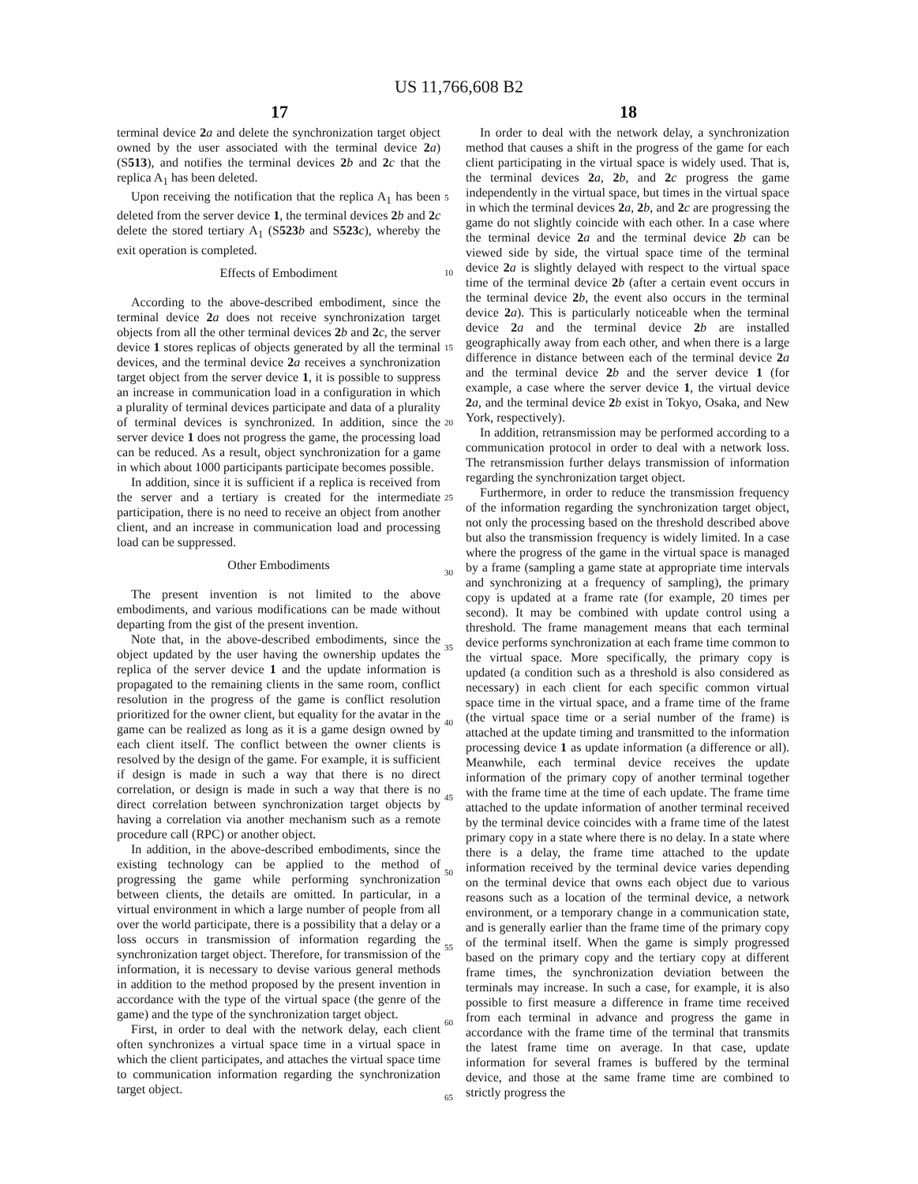US 11,766,608 B2
17 18
terminal device 2 a and delete the synchronization target object owned by the user associated with the terminal device 2 a) (S513), and notifies the terminal devices 2 b and 2 c that the replica A<sub>1</sub> has been deleted.
Upon receiving the notification that the replica A<sub>1</sub> has been deleted from the server device 1, the terminal devices 2 b and 2 c delete the stored tertiary A<sub>1</sub> (S523 b and S523 c), whereby the exit operation is completed.
Effects of Embodiment
According to the above-described embodiment, since the terminal device 2 a does not receive synchronization target objects from all the other terminal devices 2 b and 2 c, the server device 1 stores replicas of objects generated by all the terminal devices, and the terminal device 2 a receives a synchronization target object from the server device 1, it is possible to suppress an increase in communication load in a configuration in which a plurality of terminal devices participate and data of a plurality of terminal devices is synchronized. In addition, since the server device 1 does not progress the game, the processing load can be reduced. As a result, object synchronization for a game in which about 1000 participants participate becomes possible.
In addition, since it is sufficient if a replica is received from the server and a tertiary is created for the intermediate participation, there is no need to receive an object from another client, and an increase in communication load and processing load can be suppressed.
Other Embodiments
The present invention is not limited to the above embodiments, and various modifications can be made without departing from the gist of the present invention.
Note that, in the above-described embodiments, since the object updated by the user having the ownership updates the replica of the server device 1 and the update information is propagated to the remaining clients in the same room, conflict resolution in the progress of the game is conflict resolution prioritized for the owner client, but equality for the avatar in the game can be realized as long as it is a game design owned by each client itself. The conflict between the owner clients is resolved by the design of the game. For example, it is sufficient if design is made in such a way that there is no direct correlation, or design is made in such a way that there is no direct correlation between synchronization target objects by having a correlation via another mechanism such as a remote procedure call (RPC) or another object.
In addition, in the above-described embodiments, since the existing technology can be applied to the method of progressing the game while performing synchronization between clients, the details are omitted. In particular, in a virtual environment in which a large number of people from all over the world participate, there is a possibility that a delay or a loss occurs in transmission of information regarding the synchronization target object. Therefore, for transmission of the information, it is necessary to devise various general methods in addition to the method proposed by the present invention in accordance with the type of the virtual space (the genre of the game) and the type of the synchronization target object.
First, in order to deal with the network delay, each client often synchronizes a virtual space time in a virtual space in which the client participates, and attaches the virtual space time to communication information regarding the synchronization target object.
In order to deal with the network delay, a synchronization method that causes a shift in the progress of the game for each client participating in the virtual space is widely used. That is, the terminal devices 2 a, 2 b, and 2 c progress the game independently in the virtual space, but times in the virtual space in which the terminal devices 2 a, 2 b, and 2 c are progressing the game do not slightly coincide with each other. In a case where the terminal device 2 a and the terminal device 2 b can be viewed side by side, the virtual space time of the terminal device 2 a is slightly delayed with respect to the virtual space time of the terminal device 2 b (after a certain event occurs in the terminal device 2 b, the event also occurs in the terminal device 2 a). This is particularly noticeable when the terminal device 2 a and the terminal device 2 b are installed geographically away from each other, and when there is a large difference in distance between each of the terminal device 2 a and the terminal device 2 b and the server device 1 (for example, a case where the server device 1, the virtual device 2 a, and the terminal device 2 b exist in Tokyo, Osaka, and New York, respectively).
In addition, retransmission may be performed according to a communication protocol in order to deal with a network loss. The retransmission further delays transmission of information regarding the synchronization target object.
Furthermore, in order to reduce the transmission frequency of the information regarding the synchronization target object, not only the processing based on the threshold described above but also the transmission frequency is widely limited. In a case where the progress of the game in the virtual space is managed by a frame (sampling a game state at appropriate time intervals and synchronizing at a frequency of sampling), the primary copy is updated at a frame rate (for example, 20 times per second). It may be combined with update control using a threshold. The frame management means that each terminal device performs synchronization at each frame time common to the virtual space. More specifically, the primary copy is updated (a condition such as a threshold is also considered as necessary) in each client for each specific common virtual space time in the virtual space, and a frame time of the frame (the virtual space time or a serial number of the frame) is attached at the update timing and transmitted to the information processing device 1 as update information (a difference or all). Meanwhile, each terminal device receives the update information of the primary copy of another terminal together with the frame time at the time of each update. The frame time attached to the update information of another terminal received by the terminal device coincides with a frame time of the latest primary copy in a state where there is no delay. In a state where there is a delay, the frame time attached to the update information received by the terminal device varies depending on the terminal device that owns each object due to various reasons such as a location of the terminal device, a network environment, or a temporary change in a communication state, and is generally earlier than the frame time of the primary copy of the terminal itself. When the game is simply progressed based on the primary copy and the tertiary copy at different frame times, the synchronization deviation between the terminals may increase. In such a case, for example, it is also possible to first measure a difference in frame time received from each terminal in advance and progress the game in accordance with the frame time of the terminal that transmits the latest frame time on average. In that case, update information for several frames is buffered by the terminal device, and those at the same frame time are combined to strictly progress the
5
10
15
20
25
30
35
40
45
50
55
60
65